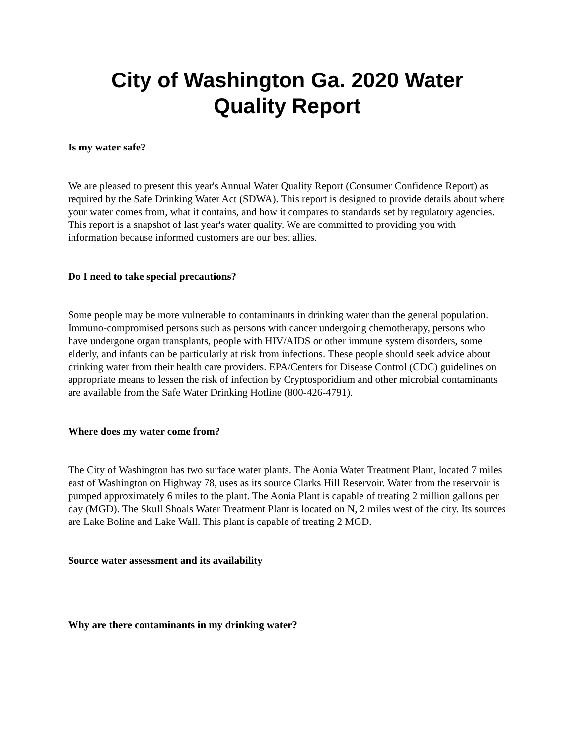City of Washington Ga. 2020 Water
Quality Report
Is my water safe?
We are pleased to present this year's Annual Water Quality Report (Consumer Confidence Report) as required by the Safe Drinking Water Act (SDWA). This report is designed to provide details about where your water comes from, what it contains, and how it compares to standards set by regulatory agencies. This report is a snapshot of last year's water quality. We are committed to providing you with information because informed customers are our best allies.
Do I need to take special precautions?
Some people may be more vulnerable to contaminants in drinking water than the general population. Immuno-compromised persons such as persons with cancer undergoing chemotherapy, persons who have undergone organ transplants, people with HIV/AIDS or other immune system disorders, some elderly, and infants can be particularly at risk from infections. These people should seek advice about drinking water from their health care providers. EPA/Centers for Disease Control (CDC) guidelines on appropriate means to lessen the risk of infection by Cryptosporidium and other microbial contaminants are available from the Safe Water Drinking Hotline (800-426-4791).
Where does my water come from?
The City of Washington has two surface water plants. The Aonia Water Treatment Plant, located 7 miles east of Washington on Highway 78, uses as its source Clarks Hill Reservoir. Water from the reservoir is pumped approximately 6 miles to the plant. The Aonia Plant is capable of treating 2 million gallons per day (MGD). The Skull Shoals Water Treatment Plant is located on N, 2 miles west of the city. Its sources are Lake Boline and Lake Wall. This plant is capable of treating 2 MGD.
Source water assessment and its availability
Why are there contaminants in my drinking water?